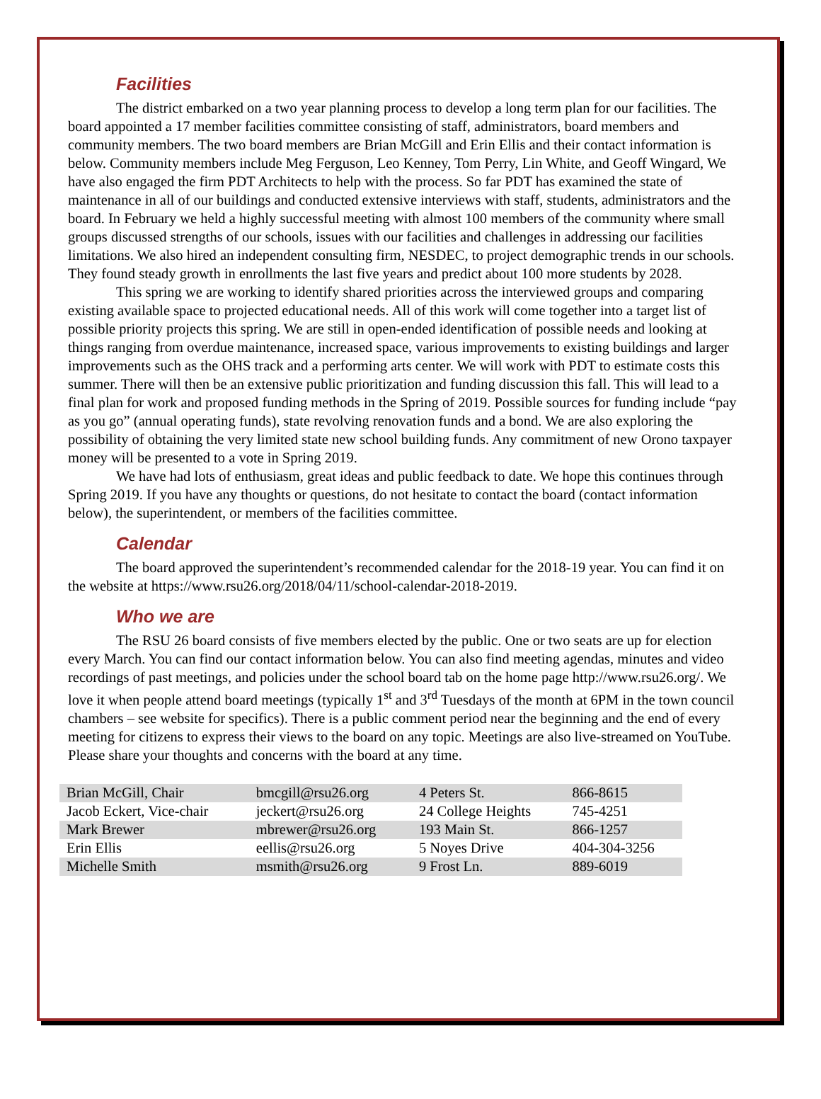Facilities
The district embarked on a two year planning process to develop a long term plan for our facilities. The board appointed a 17 member facilities committee consisting of staff, administrators, board members and community members. The two board members are Brian McGill and Erin Ellis and their contact information is below. Community members include Meg Ferguson, Leo Kenney, Tom Perry, Lin White, and Geoff Wingard, We have also engaged the firm PDT Architects to help with the process. So far PDT has examined the state of maintenance in all of our buildings and conducted extensive interviews with staff, students, administrators and the board. In February we held a highly successful meeting with almost 100 members of the community where small groups discussed strengths of our schools, issues with our facilities and challenges in addressing our facilities limitations. We also hired an independent consulting firm, NESDEC, to project demographic trends in our schools. They found steady growth in enrollments the last five years and predict about 100 more students by 2028.
This spring we are working to identify shared priorities across the interviewed groups and comparing existing available space to projected educational needs. All of this work will come together into a target list of possible priority projects this spring. We are still in open-ended identification of possible needs and looking at things ranging from overdue maintenance, increased space, various improvements to existing buildings and larger improvements such as the OHS track and a performing arts center. We will work with PDT to estimate costs this summer. There will then be an extensive public prioritization and funding discussion this fall. This will lead to a final plan for work and proposed funding methods in the Spring of 2019. Possible sources for funding include “pay as you go” (annual operating funds), state revolving renovation funds and a bond. We are also exploring the possibility of obtaining the very limited state new school building funds. Any commitment of new Orono taxpayer money will be presented to a vote in Spring 2019.
We have had lots of enthusiasm, great ideas and public feedback to date. We hope this continues through Spring 2019. If you have any thoughts or questions, do not hesitate to contact the board (contact information below), the superintendent, or members of the facilities committee.
Calendar
The board approved the superintendent’s recommended calendar for the 2018-19 year. You can find it on the website at https://www.rsu26.org/2018/04/11/school-calendar-2018-2019.
Who we are
The RSU 26 board consists of five members elected by the public. One or two seats are up for election every March. You can find our contact information below. You can also find meeting agendas, minutes and video recordings of past meetings, and policies under the school board tab on the home page http://www.rsu26.org/. We love it when people attend board meetings (typically 1<sup>st</sup> and 3<sup>rd</sup> Tuesdays of the month at 6PM in the town council chambers – see website for specifics). There is a public comment period near the beginning and the end of every meeting for citizens to express their views to the board on any topic. Meetings are also live-streamed on YouTube. Please share your thoughts and concerns with the board at any time.
| Brian McGill, Chair | bmcgill@rsu26.org | 4 Peters St. | 866-8615 |
| Jacob Eckert, Vice-chair | jeckert@rsu26.org | 24 College Heights | 745-4251 |
| Mark Brewer | mbrewer@rsu26.org | 193 Main St. | 866-1257 |
| Erin Ellis | eellis@rsu26.org | 5 Noyes Drive | 404-304-3256 |
| Michelle Smith | msmith@rsu26.org | 9 Frost Ln. | 889-6019 |